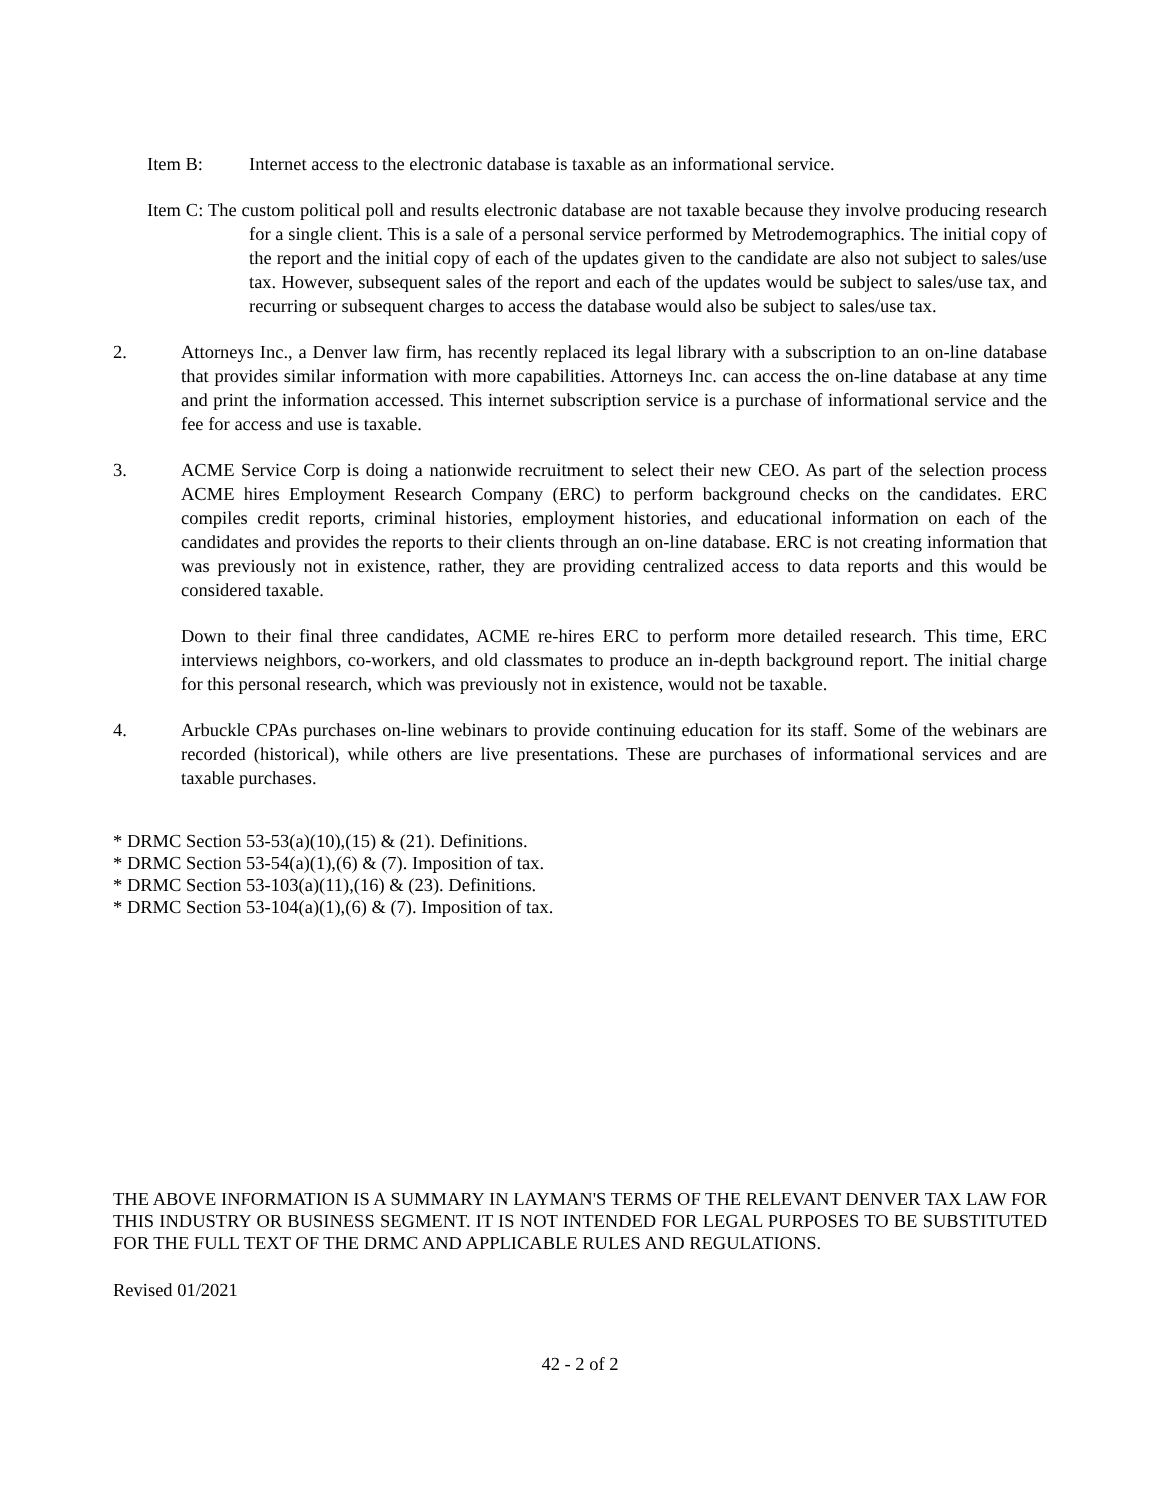Item B: Internet access to the electronic database is taxable as an informational service.
Item C: The custom political poll and results electronic database are not taxable because they involve producing research for a single client. This is a sale of a personal service performed by Metrodemographics. The initial copy of the report and the initial copy of each of the updates given to the candidate are also not subject to sales/use tax. However, subsequent sales of the report and each of the updates would be subject to sales/use tax, and recurring or subsequent charges to access the database would also be subject to sales/use tax.
2. Attorneys Inc., a Denver law firm, has recently replaced its legal library with a subscription to an on-line database that provides similar information with more capabilities. Attorneys Inc. can access the on-line database at any time and print the information accessed. This internet subscription service is a purchase of informational service and the fee for access and use is taxable.
3. ACME Service Corp is doing a nationwide recruitment to select their new CEO. As part of the selection process ACME hires Employment Research Company (ERC) to perform background checks on the candidates. ERC compiles credit reports, criminal histories, employment histories, and educational information on each of the candidates and provides the reports to their clients through an on-line database. ERC is not creating information that was previously not in existence, rather, they are providing centralized access to data reports and this would be considered taxable.
Down to their final three candidates, ACME re-hires ERC to perform more detailed research. This time, ERC interviews neighbors, co-workers, and old classmates to produce an in-depth background report. The initial charge for this personal research, which was previously not in existence, would not be taxable.
4. Arbuckle CPAs purchases on-line webinars to provide continuing education for its staff. Some of the webinars are recorded (historical), while others are live presentations. These are purchases of informational services and are taxable purchases.
* DRMC Section 53-53(a)(10),(15) & (21). Definitions.
* DRMC Section 53-54(a)(1),(6) & (7). Imposition of tax.
* DRMC Section 53-103(a)(11),(16) & (23). Definitions.
* DRMC Section 53-104(a)(1),(6) & (7). Imposition of tax.
THE ABOVE INFORMATION IS A SUMMARY IN LAYMAN'S TERMS OF THE RELEVANT DENVER TAX LAW FOR THIS INDUSTRY OR BUSINESS SEGMENT. IT IS NOT INTENDED FOR LEGAL PURPOSES TO BE SUBSTITUTED FOR THE FULL TEXT OF THE DRMC AND APPLICABLE RULES AND REGULATIONS.
Revised 01/2021
42 - 2 of 2